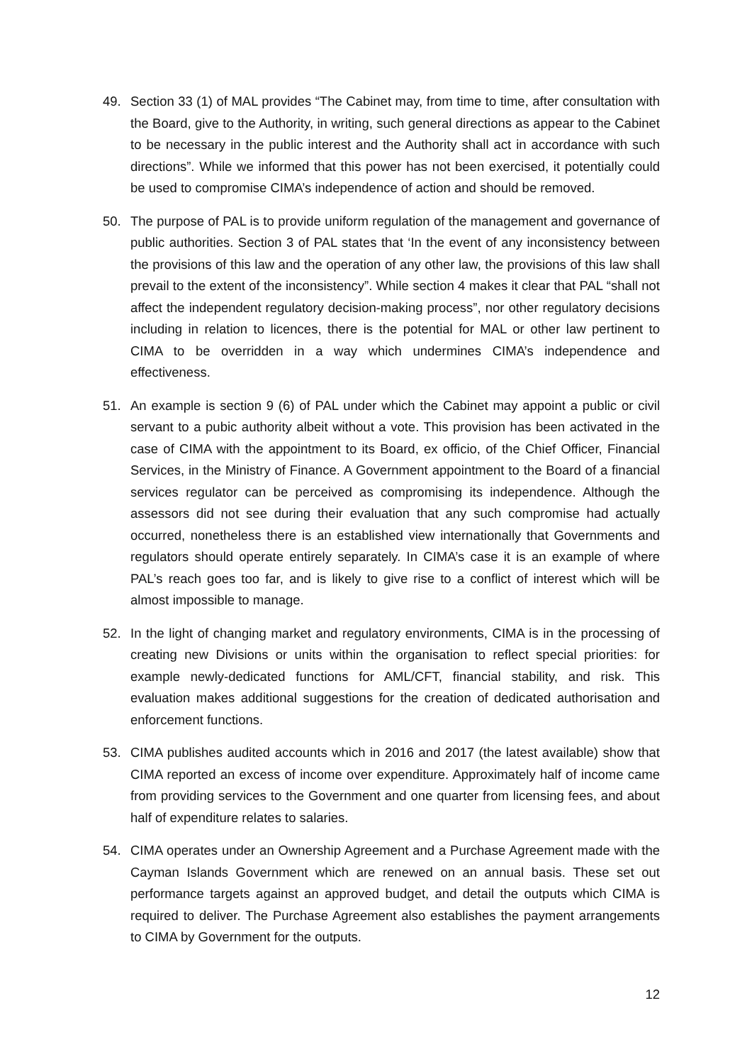49. Section 33 (1) of MAL provides “The Cabinet may, from time to time, after consultation with the Board, give to the Authority, in writing, such general directions as appear to the Cabinet to be necessary in the public interest and the Authority shall act in accordance with such directions”. While we informed that this power has not been exercised, it potentially could be used to compromise CIMA’s independence of action and should be removed.
50. The purpose of PAL is to provide uniform regulation of the management and governance of public authorities. Section 3 of PAL states that ‘In the event of any inconsistency between the provisions of this law and the operation of any other law, the provisions of this law shall prevail to the extent of the inconsistency”. While section 4 makes it clear that PAL “shall not affect the independent regulatory decision-making process”, nor other regulatory decisions including in relation to licences, there is the potential for MAL or other law pertinent to CIMA to be overridden in a way which undermines CIMA’s independence and effectiveness.
51. An example is section 9 (6) of PAL under which the Cabinet may appoint a public or civil servant to a pubic authority albeit without a vote. This provision has been activated in the case of CIMA with the appointment to its Board, ex officio, of the Chief Officer, Financial Services, in the Ministry of Finance. A Government appointment to the Board of a financial services regulator can be perceived as compromising its independence. Although the assessors did not see during their evaluation that any such compromise had actually occurred, nonetheless there is an established view internationally that Governments and regulators should operate entirely separately. In CIMA’s case it is an example of where PAL’s reach goes too far, and is likely to give rise to a conflict of interest which will be almost impossible to manage.
52. In the light of changing market and regulatory environments, CIMA is in the processing of creating new Divisions or units within the organisation to reflect special priorities: for example newly-dedicated functions for AML/CFT, financial stability, and risk. This evaluation makes additional suggestions for the creation of dedicated authorisation and enforcement functions.
53. CIMA publishes audited accounts which in 2016 and 2017 (the latest available) show that CIMA reported an excess of income over expenditure. Approximately half of income came from providing services to the Government and one quarter from licensing fees, and about half of expenditure relates to salaries.
54. CIMA operates under an Ownership Agreement and a Purchase Agreement made with the Cayman Islands Government which are renewed on an annual basis. These set out performance targets against an approved budget, and detail the outputs which CIMA is required to deliver. The Purchase Agreement also establishes the payment arrangements to CIMA by Government for the outputs.
12